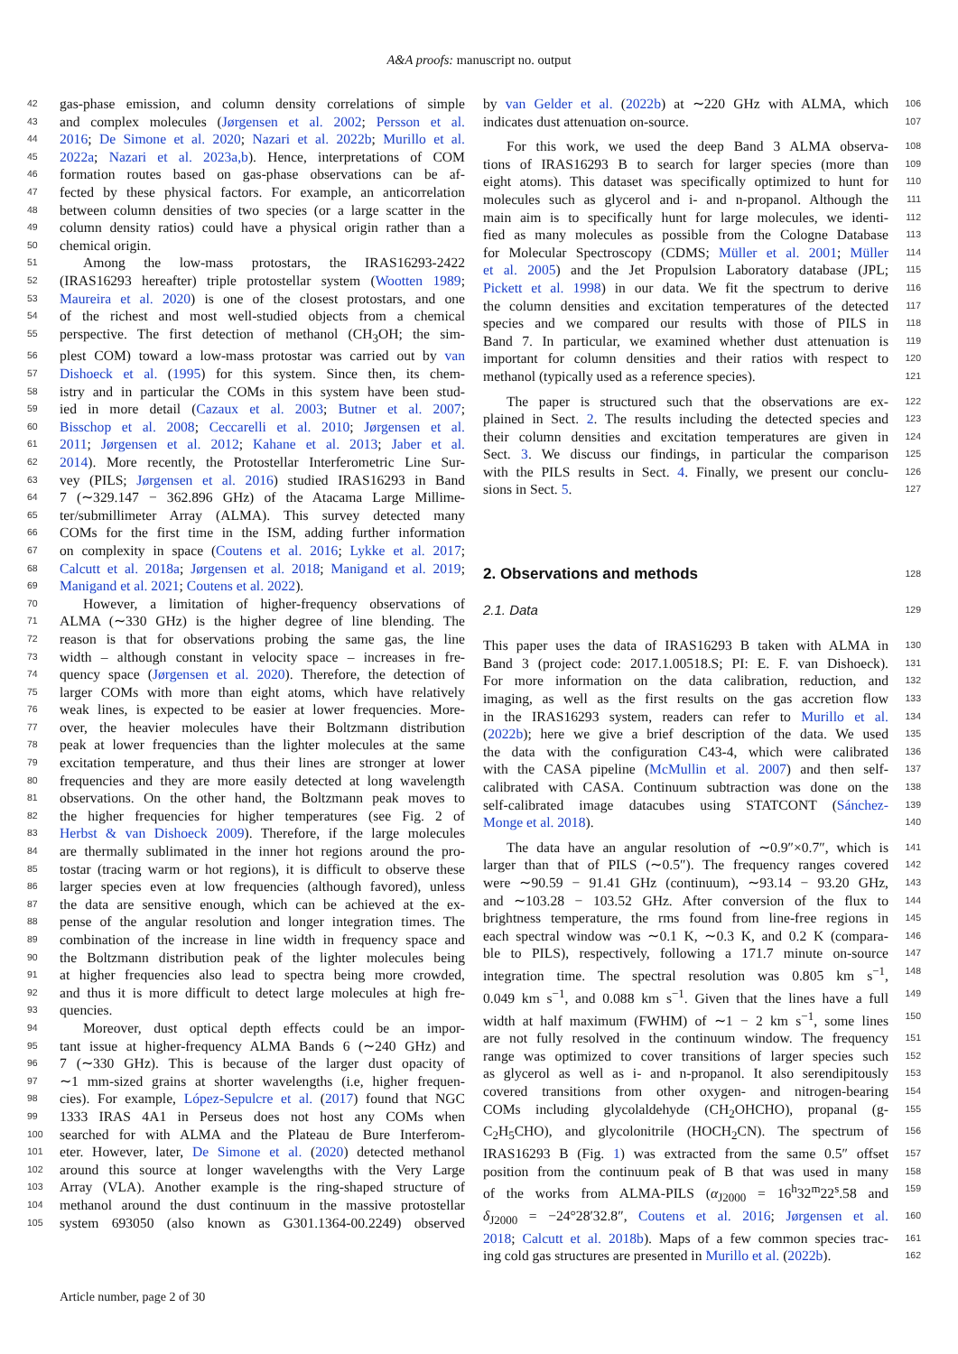A&A proofs: manuscript no. output
42 gas-phase emission, and column density correlations of simple
43 and complex molecules (Jørgensen et al. 2002; Persson et al.
44 2016; De Simone et al. 2020; Nazari et al. 2022b; Murillo et al.
45 2022a; Nazari et al. 2023a,b). Hence, interpretations of COM
46 formation routes based on gas-phase observations can be af-
47 fected by these physical factors. For example, an anticorrelation
48 between column densities of two species (or a large scatter in the
49 column density ratios) could have a physical origin rather than a
50 chemical origin.
51 Among the low-mass protostars, the IRAS16293-2422
52 (IRAS16293 hereafter) triple protostellar system (Wootten 1989;
53 Maureira et al. 2020) is one of the closest protostars, and one
54 of the richest and most well-studied objects from a chemical
55 perspective. The first detection of methanol (CH<sub>3</sub>OH; the sim-
56 plest COM) toward a low-mass protostar was carried out by van
57 Dishoeck et al. (1995) for this system. Since then, its chem-
58 istry and in particular the COMs in this system have been stud-
59 ied in more detail (Cazaux et al. 2003; Butner et al. 2007;
60 Bisschop et al. 2008; Ceccarelli et al. 2010; Jørgensen et al.
61 2011; Jørgensen et al. 2012; Kahane et al. 2013; Jaber et al.
62 2014). More recently, the Protostellar Interferometric Line Sur-
63 vey (PILS; Jørgensen et al. 2016) studied IRAS16293 in Band
64 7 (∼329.147 − 362.896 GHz) of the Atacama Large Millime-
65 ter/submillimeter Array (ALMA). This survey detected many
66 COMs for the first time in the ISM, adding further information
67 on complexity in space (Coutens et al. 2016; Lykke et al. 2017;
68 Calcutt et al. 2018a; Jørgensen et al. 2018; Manigand et al. 2019;
69 Manigand et al. 2021; Coutens et al. 2022).
70 However, a limitation of higher-frequency observations of
71 ALMA (∼330 GHz) is the higher degree of line blending. The
72 reason is that for observations probing the same gas, the line
73 width – although constant in velocity space – increases in fre-
74 quency space (Jørgensen et al. 2020). Therefore, the detection of
75 larger COMs with more than eight atoms, which have relatively
76 weak lines, is expected to be easier at lower frequencies. More-
77 over, the heavier molecules have their Boltzmann distribution
78 peak at lower frequencies than the lighter molecules at the same
79 excitation temperature, and thus their lines are stronger at lower
80 frequencies and they are more easily detected at long wavelength
81 observations. On the other hand, the Boltzmann peak moves to
82 the higher frequencies for higher temperatures (see Fig. 2 of
83 Herbst & van Dishoeck 2009). Therefore, if the large molecules
84 are thermally sublimated in the inner hot regions around the pro-
85 tostar (tracing warm or hot regions), it is difficult to observe these
86 larger species even at low frequencies (although favored), unless
87 the data are sensitive enough, which can be achieved at the ex-
88 pense of the angular resolution and longer integration times. The
89 combination of the increase in line width in frequency space and
90 the Boltzmann distribution peak of the lighter molecules being
91 at higher frequencies also lead to spectra being more crowded,
92 and thus it is more difficult to detect large molecules at high fre-
93 quencies.
94 Moreover, dust optical depth effects could be an impor-
95 tant issue at higher-frequency ALMA Bands 6 (∼240 GHz) and
96 7 (∼330 GHz). This is because of the larger dust opacity of
97 ∼1 mm-sized grains at shorter wavelengths (i.e, higher frequen-
98 cies). For example, López-Sepulcre et al. (2017) found that NGC
99 1333 IRAS 4A1 in Perseus does not host any COMs when
100 searched for with ALMA and the Plateau de Bure Interferom-
101 eter. However, later, De Simone et al. (2020) detected methanol
102 around this source at longer wavelengths with the Very Large
103 Array (VLA). Another example is the ring-shaped structure of
104 methanol around the dust continuum in the massive protostellar
105 system 693050 (also known as G301.1364-00.2249) observed
106 by van Gelder et al. (2022b) at ∼220 GHz with ALMA, which
107 indicates dust attenuation on-source.
108 For this work, we used the deep Band 3 ALMA observa-
109 tions of IRAS16293 B to search for larger species (more than
110 eight atoms). This dataset was specifically optimized to hunt for
111 molecules such as glycerol and i- and n-propanol. Although the
112 main aim is to specifically hunt for large molecules, we identi-
113 fied as many molecules as possible from the Cologne Database
114 for Molecular Spectroscopy (CDMS; Müller et al. 2001; Müller
115 et al. 2005) and the Jet Propulsion Laboratory database (JPL;
116 Pickett et al. 1998) in our data. We fit the spectrum to derive
117 the column densities and excitation temperatures of the detected
118 species and we compared our results with those of PILS in
119 Band 7. In particular, we examined whether dust attenuation is
120 important for column densities and their ratios with respect to
121 methanol (typically used as a reference species).
122 The paper is structured such that the observations are ex-
123 plained in Sect. 2. The results including the detected species and
124 their column densities and excitation temperatures are given in
125 Sect. 3. We discuss our findings, in particular the comparison
126 with the PILS results in Sect. 4. Finally, we present our conclu-
127 sions in Sect. 5.
128
2. Observations and methods
129
2.1. Data
130 This paper uses the data of IRAS16293 B taken with ALMA in
131 Band 3 (project code: 2017.1.00518.S; PI: E. F. van Dishoeck).
132 For more information on the data calibration, reduction, and
133 imaging, as well as the first results on the gas accretion flow
134 in the IRAS16293 system, readers can refer to Murillo et al.
135 (2022b); here we give a brief description of the data. We used
136 the data with the configuration C43-4, which were calibrated
137 with the CASA pipeline (McMullin et al. 2007) and then self-
138 calibrated with CASA. Continuum subtraction was done on the
139 self-calibrated image datacubes using STATCONT (Sánchez-
140 Monge et al. 2018).
141 The data have an angular resolution of ∼0.9″×0.7″, which is
142 larger than that of PILS (∼0.5″). The frequency ranges covered
143 were ∼90.59 − 91.41 GHz (continuum), ∼93.14 − 93.20 GHz,
144 and ∼103.28 − 103.52 GHz. After conversion of the flux to
145 brightness temperature, the rms found from line-free regions in
146 each spectral window was ∼0.1 K, ∼0.3 K, and 0.2 K (compara-
147 ble to PILS), respectively, following a 171.7 minute on-source
148 integration time. The spectral resolution was 0.805 km s<sup>−1</sup>,
149 0.049 km s<sup>−1</sup>, and 0.088 km s<sup>−1</sup>. Given that the lines have a full
150 width at half maximum (FWHM) of ∼1 − 2 km s<sup>−1</sup>, some lines
151 are not fully resolved in the continuum window. The frequency
152 range was optimized to cover transitions of larger species such
153 as glycerol as well as i- and n-propanol. It also serendipitously
154 covered transitions from other oxygen- and nitrogen-bearing
155 COMs including glycolaldehyde (CH<sub>2</sub>OHCHO), propanal (g-
156 C<sub>2</sub>H<sub>5</sub>CHO), and glycolonitrile (HOCH<sub>2</sub>CN). The spectrum of
157 IRAS16293 B (Fig. 1) was extracted from the same 0.5″ offset
158 position from the continuum peak of B that was used in many
159 of the works from ALMA-PILS (α<sub>J2000</sub> = 16<sup>h</sup>32<sup>m</sup>22<sup>s</sup>.58 and
160 δ<sub>J2000</sub> = −24°28′32.8″, Coutens et al. 2016; Jørgensen et al.
161 2018; Calcutt et al. 2018b). Maps of a few common species trac-
162 ing cold gas structures are presented in Murillo et al. (2022b).
Article number, page 2 of 30